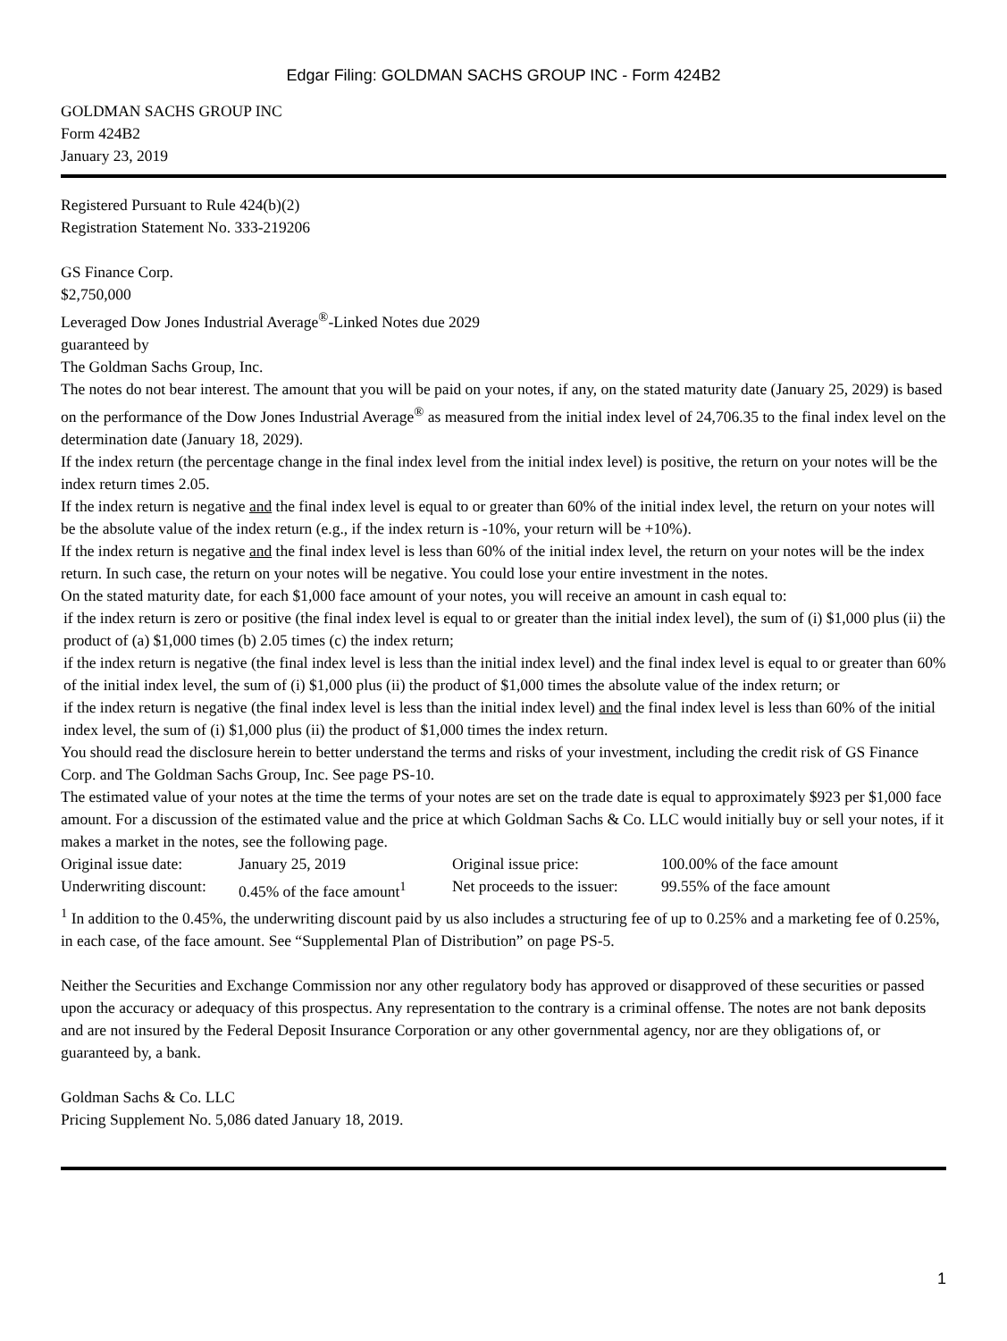Edgar Filing: GOLDMAN SACHS GROUP INC - Form 424B2
GOLDMAN SACHS GROUP INC
Form 424B2
January 23, 2019
Registered Pursuant to Rule 424(b)(2)
Registration Statement No. 333-219206
GS Finance Corp.
$2,750,000
Leveraged Dow Jones Industrial Average<sup>®</sup>-Linked Notes due 2029
guaranteed by
The Goldman Sachs Group, Inc.
The notes do not bear interest. The amount that you will be paid on your notes, if any, on the stated maturity date (January 25, 2029) is based on the performance of the Dow Jones Industrial Average<sup>®</sup> as measured from the initial index level of 24,706.35 to the final index level on the determination date (January 18, 2029).
If the index return (the percentage change in the final index level from the initial index level) is positive, the return on your notes will be the index return times 2.05.
If the index return is negative and the final index level is equal to or greater than 60% of the initial index level, the return on your notes will be the absolute value of the index return (e.g., if the index return is -10%, your return will be +10%).
If the index return is negative and the final index level is less than 60% of the initial index level, the return on your notes will be the index return. In such case, the return on your notes will be negative. You could lose your entire investment in the notes.
On the stated maturity date, for each $1,000 face amount of your notes, you will receive an amount in cash equal to:
if the index return is zero or positive (the final index level is equal to or greater than the initial index level), the sum of (i) $1,000 plus (ii) the product of (a) $1,000 times (b) 2.05 times (c) the index return;
if the index return is negative (the final index level is less than the initial index level) and the final index level is equal to or greater than 60% of the initial index level, the sum of (i) $1,000 plus (ii) the product of $1,000 times the absolute value of the index return; or
if the index return is negative (the final index level is less than the initial index level) and the final index level is less than 60% of the initial index level, the sum of (i) $1,000 plus (ii) the product of $1,000 times the index return.
You should read the disclosure herein to better understand the terms and risks of your investment, including the credit risk of GS Finance Corp. and The Goldman Sachs Group, Inc. See page PS-10.
The estimated value of your notes at the time the terms of your notes are set on the trade date is equal to approximately $923 per $1,000 face amount. For a discussion of the estimated value and the price at which Goldman Sachs & Co. LLC would initially buy or sell your notes, if it makes a market in the notes, see the following page.
| Original issue date: | January 25, 2019 | Original issue price: | 100.00% of the face amount |
| Underwriting discount: | 0.45% of the face amount<sup>1</sup> | Net proceeds to the issuer: | 99.55% of the face amount |
<sup>1</sup> In addition to the 0.45%, the underwriting discount paid by us also includes a structuring fee of up to 0.25% and a marketing fee of 0.25%, in each case, of the face amount. See “Supplemental Plan of Distribution” on page PS-5.
Neither the Securities and Exchange Commission nor any other regulatory body has approved or disapproved of these securities or passed upon the accuracy or adequacy of this prospectus. Any representation to the contrary is a criminal offense. The notes are not bank deposits and are not insured by the Federal Deposit Insurance Corporation or any other governmental agency, nor are they obligations of, or guaranteed by, a bank.
Goldman Sachs & Co. LLC
Pricing Supplement No. 5,086 dated January 18, 2019.
1